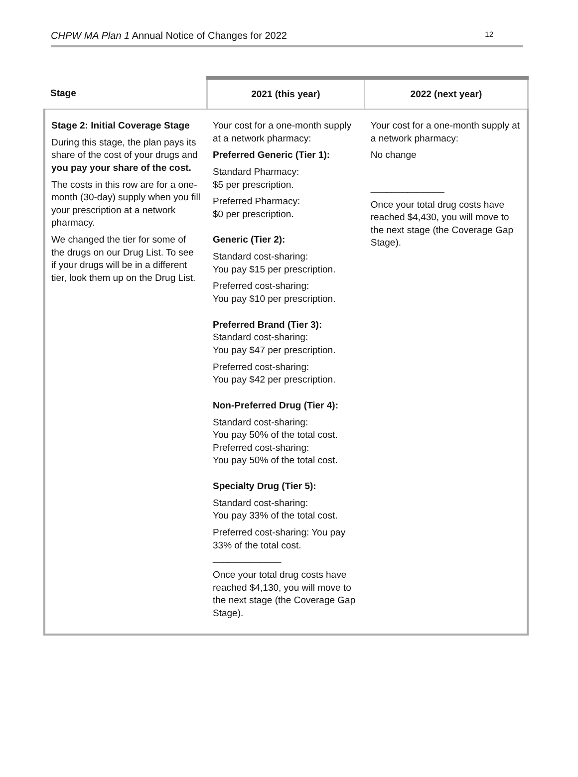CHPW MA Plan 1 Annual Notice of Changes for 2022 12
| Stage | 2021 (this year) | 2022 (next year) |
| --- | --- | --- |
| Stage 2: Initial Coverage Stage During this stage, the plan pays its share of the cost of your drugs and you pay your share of the cost. The costs in this row are for a one-month (30-day) supply when you fill your prescription at a network pharmacy. We changed the tier for some of the drugs on our Drug List. To see if your drugs will be in a different tier, look them up on the Drug List. | Your cost for a one-month supply at a network pharmacy: Preferred Generic (Tier 1): Standard Pharmacy: $5 per prescription. Preferred Pharmacy: $0 per prescription. Generic (Tier 2): Standard cost-sharing: You pay $15 per prescription. Preferred cost-sharing: You pay $10 per prescription. Preferred Brand (Tier 3): Standard cost-sharing: You pay $47 per prescription. Preferred cost-sharing: You pay $42 per prescription. Non-Preferred Drug (Tier 4): Standard cost-sharing: You pay 50% of the total cost. Preferred cost-sharing: You pay 50% of the total cost. Specialty Drug (Tier 5): Standard cost-sharing: You pay 33% of the total cost. Preferred cost-sharing: You pay 33% of the total cost. _____________ Once your total drug costs have reached $4,130, you will move to the next stage (the Coverage Gap Stage). | Your cost for a one-month supply at a network pharmacy: No change ______________ Once your total drug costs have reached $4,430, you will move to the next stage (the Coverage Gap Stage). |